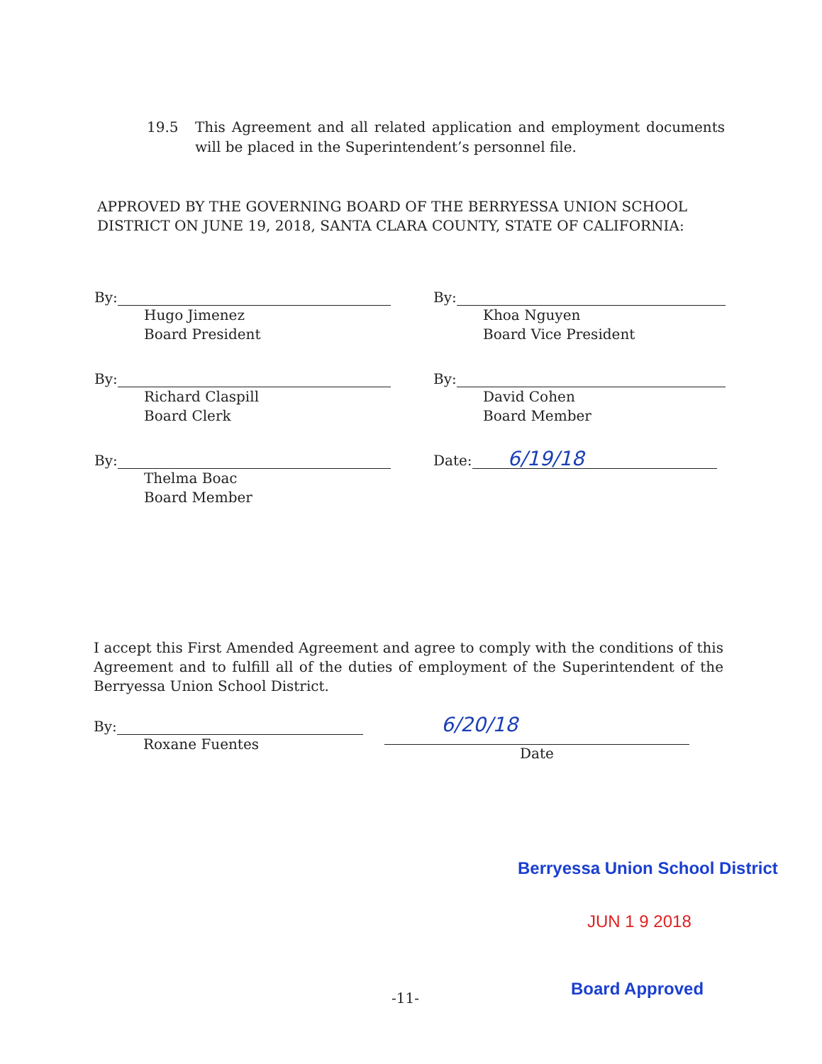19.5 This Agreement and all related application and employment documents will be placed in the Superintendent’s personnel file.
APPROVED BY THE GOVERNING BOARD OF THE BERRYESSA UNION SCHOOL DISTRICT ON JUNE 19, 2018, SANTA CLARA COUNTY, STATE OF CALIFORNIA:
By:
Hugo Jimenez
Board President
By:
Khoa Nguyen
Board Vice President
By:
Richard Claspill
Board Clerk
By:
David Cohen
Board Member
By:
Thelma Boac
Board Member
Date:
6/19/18
I accept this First Amended Agreement and agree to comply with the conditions of this Agreement and to fulfill all of the duties of employment of the Superintendent of the Berryessa Union School District.
By:
Roxane Fuentes
6/20/18
Date
Berryessa Union School District
JUN 1 9 2018
-11- Board Approved